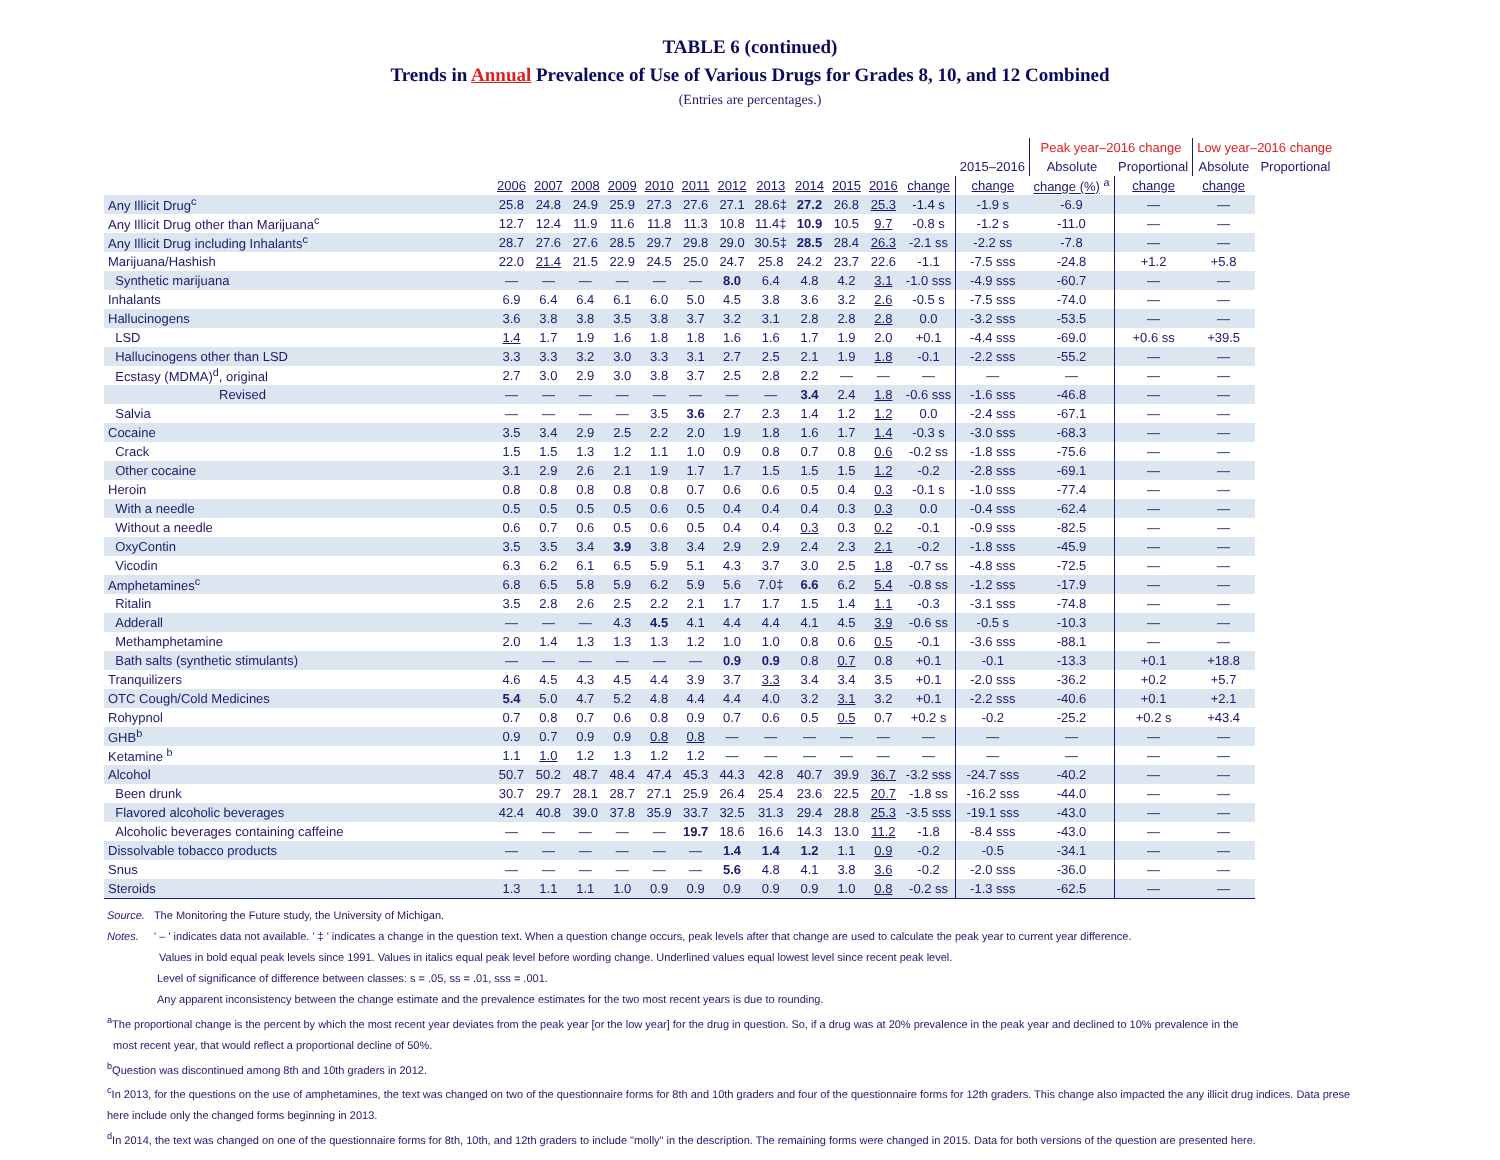TABLE 6 (continued)
Trends in Annual Prevalence of Use of Various Drugs for Grades 8, 10, and 12 Combined
(Entries are percentages.)
| | | | | | | | | | | | | | | Peak year–2016 change | | Low year–2016 change | |
| --- | --- | --- | --- | --- | --- | --- | --- | --- | --- | --- | --- | --- | --- | --- | --- | --- | --- |
| | | | | | | | | | | | | | 2015–2016 | Absolute | Proportional | Absolute | Proportional |
| | 2006 | 2007 | 2008 | 2009 | 2010 | 2011 | 2012 | 2013 | 2014 | 2015 | 2016 | change | change | change (%) <sup>a</sup> | change | change | |
| Any Illicit Drug<sup>c</sup> | 25.8 | 24.8 | 24.9 | 25.9 | 27.3 | 27.6 | 27.1 | 28.6‡ | 27.2 | 26.8 | 25.3 | -1.4 s | -1.9 s | -6.9 | — | — | |
| Any Illicit Drug other than Marijuana<sup>c</sup> | 12.7 | 12.4 | 11.9 | 11.6 | 11.8 | 11.3 | 10.8 | 11.4‡ | 10.9 | 10.5 | 9.7 | -0.8 s | -1.2 s | -11.0 | — | — | |
| Any Illicit Drug including Inhalants<sup>c</sup> | 28.7 | 27.6 | 27.6 | 28.5 | 29.7 | 29.8 | 29.0 | 30.5‡ | 28.5 | 28.4 | 26.3 | -2.1 ss | -2.2 ss | -7.8 | — | — | |
| Marijuana/Hashish | 22.0 | 21.4 | 21.5 | 22.9 | 24.5 | 25.0 | 24.7 | 25.8 | 24.2 | 23.7 | 22.6 | -1.1 | -7.5 sss | -24.8 | +1.2 | +5.8 | |
| Synthetic marijuana | — | — | — | — | — | — | 8.0 | 6.4 | 4.8 | 4.2 | 3.1 | -1.0 sss | -4.9 sss | -60.7 | — | — | |
| Inhalants | 6.9 | 6.4 | 6.4 | 6.1 | 6.0 | 5.0 | 4.5 | 3.8 | 3.6 | 3.2 | 2.6 | -0.5 s | -7.5 sss | -74.0 | — | — | |
| Hallucinogens | 3.6 | 3.8 | 3.8 | 3.5 | 3.8 | 3.7 | 3.2 | 3.1 | 2.8 | 2.8 | 2.8 | 0.0 | -3.2 sss | -53.5 | — | — | |
| LSD | 1.4 | 1.7 | 1.9 | 1.6 | 1.8 | 1.8 | 1.6 | 1.6 | 1.7 | 1.9 | 2.0 | +0.1 | -4.4 sss | -69.0 | +0.6 ss | +39.5 | |
| Hallucinogens other than LSD | 3.3 | 3.3 | 3.2 | 3.0 | 3.3 | 3.1 | 2.7 | 2.5 | 2.1 | 1.9 | 1.8 | -0.1 | -2.2 sss | -55.2 | — | — | |
| Ecstasy (MDMA)<sup>d</sup>, original | 2.7 | 3.0 | 2.9 | 3.0 | 3.8 | 3.7 | 2.5 | 2.8 | 2.2 | — | — | — | — | — | — | — | |
| Revised | — | — | — | — | — | — | — | — | 3.4 | 2.4 | 1.8 | -0.6 sss | -1.6 sss | -46.8 | — | — | |
| Salvia | — | — | — | — | 3.5 | 3.6 | 2.7 | 2.3 | 1.4 | 1.2 | 1.2 | 0.0 | -2.4 sss | -67.1 | — | — | |
| Cocaine | 3.5 | 3.4 | 2.9 | 2.5 | 2.2 | 2.0 | 1.9 | 1.8 | 1.6 | 1.7 | 1.4 | -0.3 s | -3.0 sss | -68.3 | — | — | |
| Crack | 1.5 | 1.5 | 1.3 | 1.2 | 1.1 | 1.0 | 0.9 | 0.8 | 0.7 | 0.8 | 0.6 | -0.2 ss | -1.8 sss | -75.6 | — | — | |
| Other cocaine | 3.1 | 2.9 | 2.6 | 2.1 | 1.9 | 1.7 | 1.7 | 1.5 | 1.5 | 1.5 | 1.2 | -0.2 | -2.8 sss | -69.1 | — | — | |
| Heroin | 0.8 | 0.8 | 0.8 | 0.8 | 0.8 | 0.7 | 0.6 | 0.6 | 0.5 | 0.4 | 0.3 | -0.1 s | -1.0 sss | -77.4 | — | — | |
| With a needle | 0.5 | 0.5 | 0.5 | 0.5 | 0.6 | 0.5 | 0.4 | 0.4 | 0.4 | 0.3 | 0.3 | 0.0 | -0.4 sss | -62.4 | — | — | |
| Without a needle | 0.6 | 0.7 | 0.6 | 0.5 | 0.6 | 0.5 | 0.4 | 0.4 | 0.3 | 0.3 | 0.2 | -0.1 | -0.9 sss | -82.5 | — | — | |
| OxyContin | 3.5 | 3.5 | 3.4 | 3.9 | 3.8 | 3.4 | 2.9 | 2.9 | 2.4 | 2.3 | 2.1 | -0.2 | -1.8 sss | -45.9 | — | — | |
| Vicodin | 6.3 | 6.2 | 6.1 | 6.5 | 5.9 | 5.1 | 4.3 | 3.7 | 3.0 | 2.5 | 1.8 | -0.7 ss | -4.8 sss | -72.5 | — | — | |
| Amphetamines<sup>c</sup> | 6.8 | 6.5 | 5.8 | 5.9 | 6.2 | 5.9 | 5.6 | 7.0‡ | 6.6 | 6.2 | 5.4 | -0.8 ss | -1.2 sss | -17.9 | — | — | |
| Ritalin | 3.5 | 2.8 | 2.6 | 2.5 | 2.2 | 2.1 | 1.7 | 1.7 | 1.5 | 1.4 | 1.1 | -0.3 | -3.1 sss | -74.8 | — | — | |
| Adderall | — | — | — | 4.3 | 4.5 | 4.1 | 4.4 | 4.4 | 4.1 | 4.5 | 3.9 | -0.6 ss | -0.5 s | -10.3 | — | — | |
| Methamphetamine | 2.0 | 1.4 | 1.3 | 1.3 | 1.3 | 1.2 | 1.0 | 1.0 | 0.8 | 0.6 | 0.5 | -0.1 | -3.6 sss | -88.1 | — | — | |
| Bath salts (synthetic stimulants) | — | — | — | — | — | — | 0.9 | 0.9 | 0.8 | 0.7 | 0.8 | +0.1 | -0.1 | -13.3 | +0.1 | +18.8 | |
| Tranquilizers | 4.6 | 4.5 | 4.3 | 4.5 | 4.4 | 3.9 | 3.7 | 3.3 | 3.4 | 3.4 | 3.5 | +0.1 | -2.0 sss | -36.2 | +0.2 | +5.7 | |
| OTC Cough/Cold Medicines | 5.4 | 5.0 | 4.7 | 5.2 | 4.8 | 4.4 | 4.4 | 4.0 | 3.2 | 3.1 | 3.2 | +0.1 | -2.2 sss | -40.6 | +0.1 | +2.1 | |
| Rohypnol | 0.7 | 0.8 | 0.7 | 0.6 | 0.8 | 0.9 | 0.7 | 0.6 | 0.5 | 0.5 | 0.7 | +0.2 s | -0.2 | -25.2 | +0.2 s | +43.4 | |
| GHB<sup>b</sup> | 0.9 | 0.7 | 0.9 | 0.9 | 0.8 | 0.8 | — | — | — | — | — | — | — | — | — | — | |
| Ketamine <sup>b</sup> | 1.1 | 1.0 | 1.2 | 1.3 | 1.2 | 1.2 | — | — | — | — | — | — | — | — | — | — | |
| Alcohol | 50.7 | 50.2 | 48.7 | 48.4 | 47.4 | 45.3 | 44.3 | 42.8 | 40.7 | 39.9 | 36.7 | -3.2 sss | -24.7 sss | -40.2 | — | — | |
| Been drunk | 30.7 | 29.7 | 28.1 | 28.7 | 27.1 | 25.9 | 26.4 | 25.4 | 23.6 | 22.5 | 20.7 | -1.8 ss | -16.2 sss | -44.0 | — | — | |
| Flavored alcoholic beverages | 42.4 | 40.8 | 39.0 | 37.8 | 35.9 | 33.7 | 32.5 | 31.3 | 29.4 | 28.8 | 25.3 | -3.5 sss | -19.1 sss | -43.0 | — | — | |
| Alcoholic beverages containing caffeine | — | — | — | — | — | 19.7 | 18.6 | 16.6 | 14.3 | 13.0 | 11.2 | -1.8 | -8.4 sss | -43.0 | — | — | |
| Dissolvable tobacco products | — | — | — | — | — | — | 1.4 | 1.4 | 1.2 | 1.1 | 0.9 | -0.2 | -0.5 | -34.1 | — | — | |
| Snus | — | — | — | — | — | — | 5.6 | 4.8 | 4.1 | 3.8 | 3.6 | -0.2 | -2.0 sss | -36.0 | — | — | |
| Steroids | 1.3 | 1.1 | 1.1 | 1.0 | 0.9 | 0.9 | 0.9 | 0.9 | 0.9 | 1.0 | 0.8 | -0.2 ss | -1.3 sss | -62.5 | — | — | |
Source. The Monitoring the Future study, the University of Michigan.
Notes. ' – ' indicates data not available. ' ‡ ' indicates a change in the question text. When a question change occurs, peak levels after that change are used to calculate the peak year to current year difference.
Values in bold equal peak levels since 1991. Values in italics equal peak level before wording change. Underlined values equal lowest level since recent peak level.
Level of significance of difference between classes: s = .05, ss = .01, sss = .001.
Any apparent inconsistency between the change estimate and the prevalence estimates for the two most recent years is due to rounding.
<sup>a</sup> The proportional change is the percent by which the most recent year deviates from the peak year [or the low year] for the drug in question. So, if a drug was at 20% prevalence in the peak year and declined to 10% prevalence in the
most recent year, that would reflect a proportional decline of 50%.
<sup>b</sup> Question was discontinued among 8th and 10th graders in 2012.
<sup>c</sup> In 2013, for the questions on the use of amphetamines, the text was changed on two of the questionnaire forms for 8th and 10th graders and four of the questionnaire forms for 12th graders. This change also impacted the any illicit drug indices. Data prese
here include only the changed forms beginning in 2013.
<sup>d</sup> In 2014, the text was changed on one of the questionnaire forms for 8th, 10th, and 12th graders to include "molly" in the description. The remaining forms were changed in 2015. Data for both versions of the question are presented here.